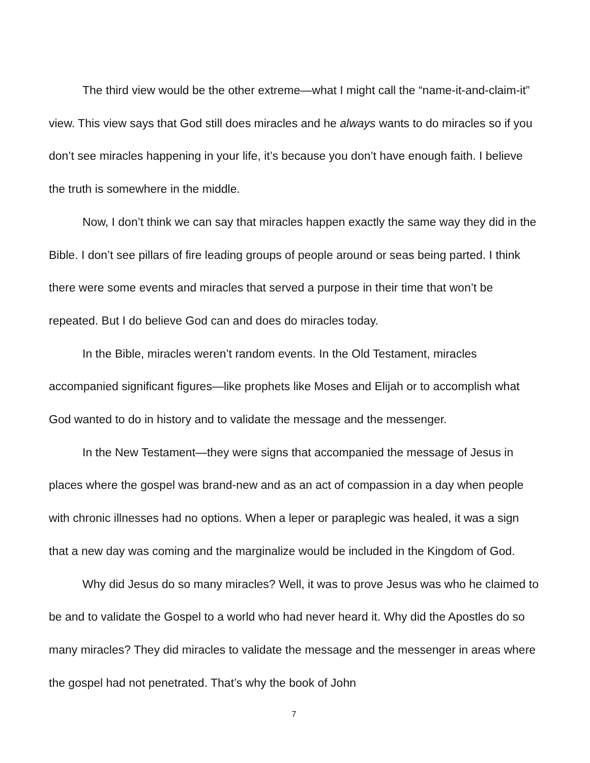The third view would be the other extreme—what I might call the “name-it-and-claim-it” view. This view says that God still does miracles and he always wants to do miracles so if you don’t see miracles happening in your life, it’s because you don’t have enough faith. I believe the truth is somewhere in the middle.
Now, I don’t think we can say that miracles happen exactly the same way they did in the Bible. I don’t see pillars of fire leading groups of people around or seas being parted. I think there were some events and miracles that served a purpose in their time that won’t be repeated. But I do believe God can and does do miracles today.
In the Bible, miracles weren’t random events. In the Old Testament, miracles accompanied significant figures—like prophets like Moses and Elijah or to accomplish what God wanted to do in history and to validate the message and the messenger.
In the New Testament—they were signs that accompanied the message of Jesus in places where the gospel was brand-new and as an act of compassion in a day when people with chronic illnesses had no options. When a leper or paraplegic was healed, it was a sign that a new day was coming and the marginalize would be included in the Kingdom of God.
Why did Jesus do so many miracles? Well, it was to prove Jesus was who he claimed to be and to validate the Gospel to a world who had never heard it. Why did the Apostles do so many miracles? They did miracles to validate the message and the messenger in areas where the gospel had not penetrated. That’s why the book of John
7